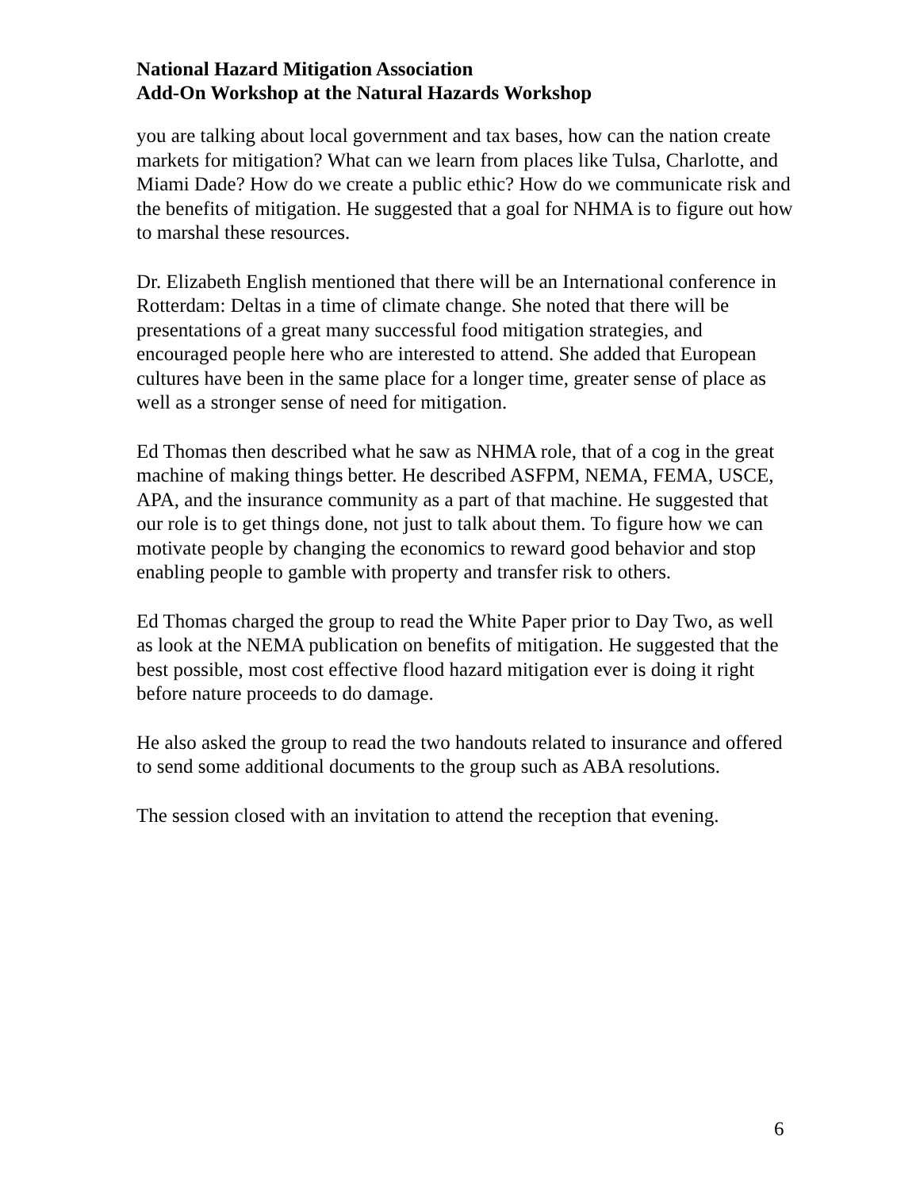National Hazard Mitigation Association
Add-On Workshop at the Natural Hazards Workshop
you are talking about local government and tax bases, how can the nation create markets for mitigation? What can we learn from places like Tulsa, Charlotte, and Miami Dade? How do we create a public ethic? How do we communicate risk and the benefits of mitigation. He suggested that a goal for NHMA is to figure out how to marshal these resources.
Dr. Elizabeth English mentioned that there will be an International conference in Rotterdam: Deltas in a time of climate change. She noted that there will be presentations of a great many successful food mitigation strategies, and encouraged people here who are interested to attend. She added that European cultures have been in the same place for a longer time, greater sense of place as well as a stronger sense of need for mitigation.
Ed Thomas then described what he saw as NHMA role, that of a cog in the great machine of making things better. He described ASFPM, NEMA, FEMA, USCE, APA, and the insurance community as a part of that machine. He suggested that our role is to get things done, not just to talk about them. To figure how we can motivate people by changing the economics to reward good behavior and stop enabling people to gamble with property and transfer risk to others.
Ed Thomas charged the group to read the White Paper prior to Day Two, as well as look at the NEMA publication on benefits of mitigation. He suggested that the best possible, most cost effective flood hazard mitigation ever is doing it right before nature proceeds to do damage.
He also asked the group to read the two handouts related to insurance and offered to send some additional documents to the group such as ABA resolutions.
The session closed with an invitation to attend the reception that evening.
6